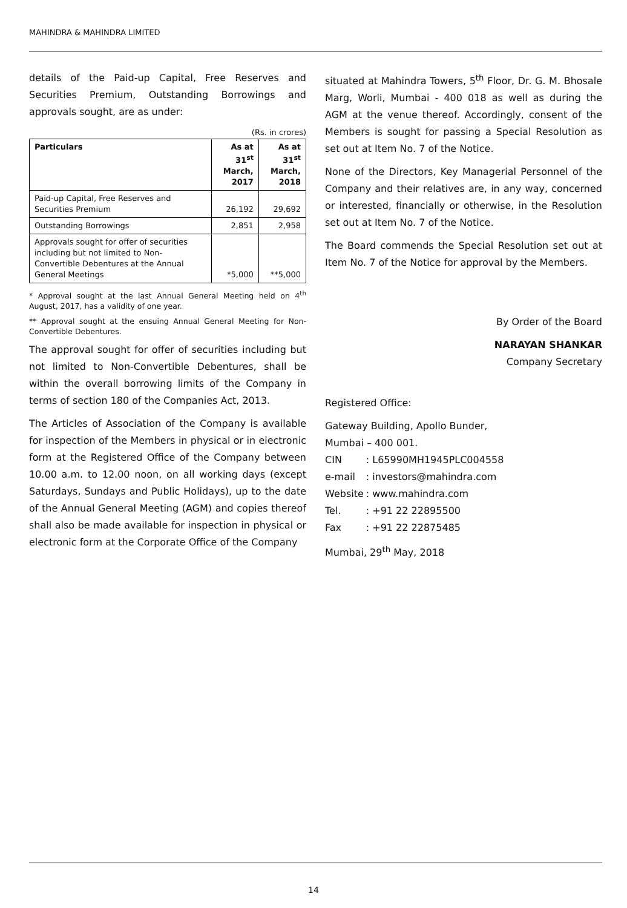MAHINDRA & MAHINDRA LIMITED
details of the Paid-up Capital, Free Reserves and Securities Premium, Outstanding Borrowings and approvals sought, are as under:
(Rs. in crores)
| Particulars | As at 31<sup>st</sup> March, 2017 | As at 31<sup>st</sup> March, 2018 |
| --- | --- | --- |
| Paid-up Capital, Free Reserves and Securities Premium | 26,192 | 29,692 |
| Outstanding Borrowings | 2,851 | 2,958 |
| Approvals sought for offer of securities including but not limited to Non-Convertible Debentures at the Annual General Meetings | *5,000 | **5,000 |
* Approval sought at the last Annual General Meeting held on 4<sup>th</sup> August, 2017, has a validity of one year.
** Approval sought at the ensuing Annual General Meeting for Non-Convertible Debentures.
The approval sought for offer of securities including but not limited to Non-Convertible Debentures, shall be within the overall borrowing limits of the Company in terms of section 180 of the Companies Act, 2013.
The Articles of Association of the Company is available for inspection of the Members in physical or in electronic form at the Registered Office of the Company between 10.00 a.m. to 12.00 noon, on all working days (except Saturdays, Sundays and Public Holidays), up to the date of the Annual General Meeting (AGM) and copies thereof shall also be made available for inspection in physical or electronic form at the Corporate Office of the Company
situated at Mahindra Towers, 5<sup>th</sup> Floor, Dr. G. M. Bhosale Marg, Worli, Mumbai - 400 018 as well as during the AGM at the venue thereof. Accordingly, consent of the Members is sought for passing a Special Resolution as set out at Item No. 7 of the Notice.
None of the Directors, Key Managerial Personnel of the Company and their relatives are, in any way, concerned or interested, financially or otherwise, in the Resolution set out at Item No. 7 of the Notice.
The Board commends the Special Resolution set out at Item No. 7 of the Notice for approval by the Members.
By Order of the Board
NARAYAN SHANKAR
Company Secretary
Registered Office:
Gateway Building, Apollo Bunder,
Mumbai – 400 001.
| CIN | : L65990MH1945PLC004558 |
| e-mail | : investors@mahindra.com |
| Website | : www.mahindra.com |
| Tel. | : +91 22 22895500 |
| Fax | : +91 22 22875485 |
Mumbai, 29<sup>th</sup> May, 2018
14